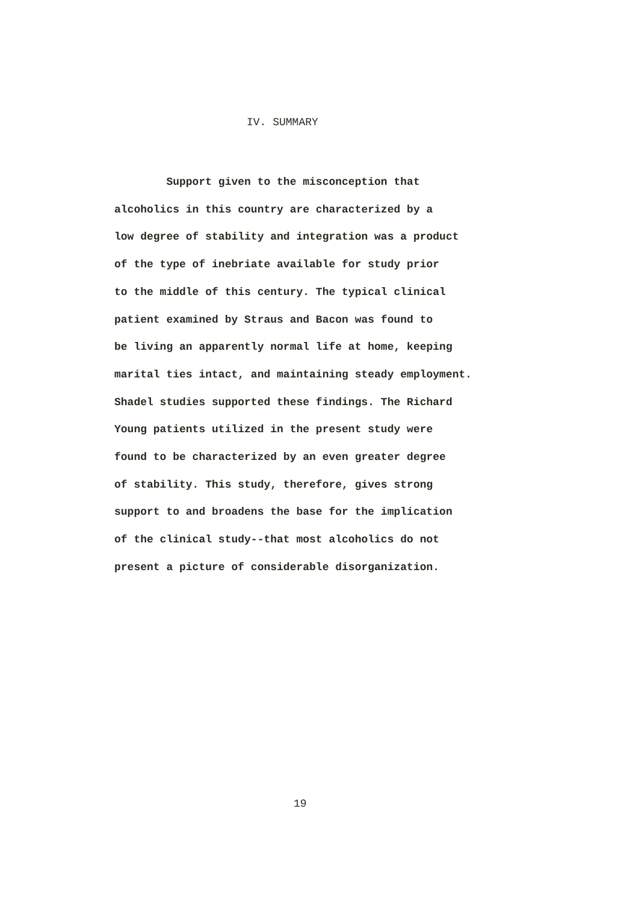IV. SUMMARY
Support given to the misconception that
alcoholics in this country are characterized by a
low degree of stability and integration was a product
of the type of inebriate available for study prior
to the middle of this century. The typical clinical
patient examined by Straus and Bacon was found to
be living an apparently normal life at home, keeping
marital ties intact, and maintaining steady employment.
Shadel studies supported these findings. The Richard
Young patients utilized in the present study were
found to be characterized by an even greater degree
of stability. This study, therefore, gives strong
support to and broadens the base for the implication
of the clinical study--that most alcoholics do not
present a picture of considerable disorganization.
19